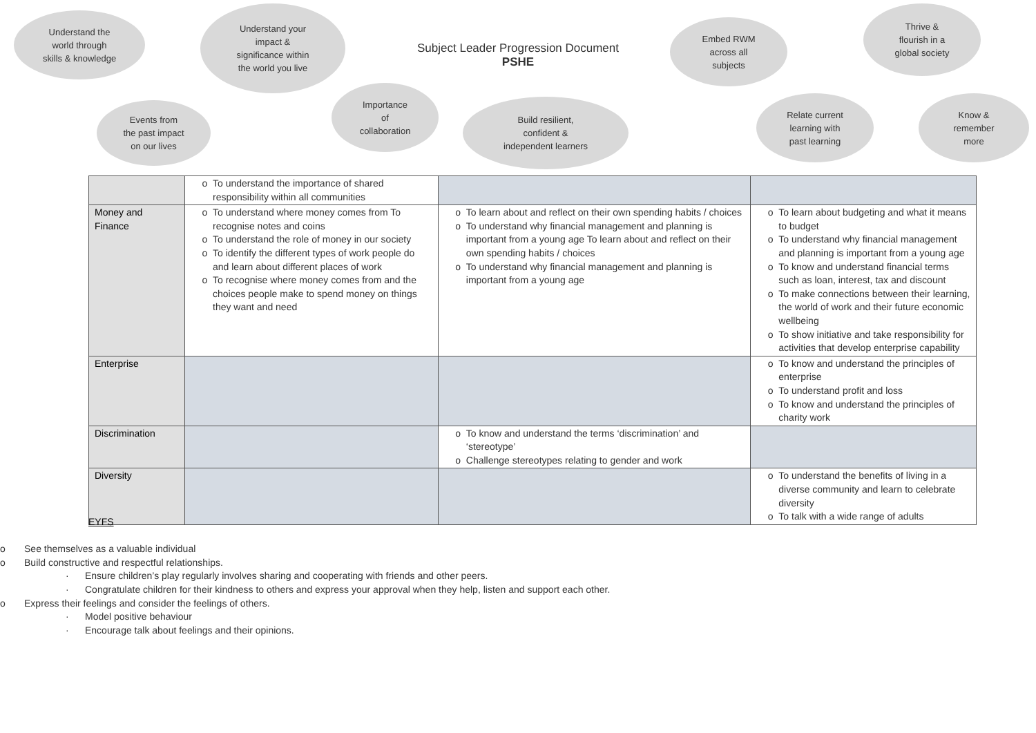Understand the
world through
skills & knowledge
Understand your
impact &
significance within
the world you live
Subject Leader Progression Document
PSHE
Embed RWM
across all
subjects
Thrive &
flourish in a
global society
Events from
the past impact
on our lives
Importance
of
collaboration
Build resilient,
confident &
independent learners
Relate current
learning with
past learning
Know &
remember
more
| | To understand the importance of shared responsibility within all communities | | |
| Money and Finance | To understand where money comes from To recognise notes and coins To understand the role of money in our society To identify the different types of work people do and learn about different places of work To recognise where money comes from and the choices people make to spend money on things they want and need | To learn about and reflect on their own spending habits / choices To understand why financial management and planning is important from a young age To learn about and reflect on their own spending habits / choices To understand why financial management and planning is important from a young age | To learn about budgeting and what it means to budget To understand why financial management and planning is important from a young age To know and understand financial terms such as loan, interest, tax and discount To make connections between their learning, the world of work and their future economic wellbeing To show initiative and take responsibility for activities that develop enterprise capability |
| Enterprise | | | To know and understand the principles of enterprise To understand profit and loss To know and understand the principles of charity work |
| Discrimination | | To know and understand the terms ‘discrimination’ and ‘stereotype’ Challenge stereotypes relating to gender and work | |
| Diversity | | | To understand the benefits of living in a diverse community and learn to celebrate diversity To talk with a wide range of adults |
EYFS
o See themselves as a valuable individual
o Build constructive and respectful relationships.
· Ensure children’s play regularly involves sharing and cooperating with friends and other peers.
· Congratulate children for their kindness to others and express your approval when they help, listen and support each other.
o Express their feelings and consider the feelings of others.
· Model positive behaviour
· Encourage talk about feelings and their opinions.